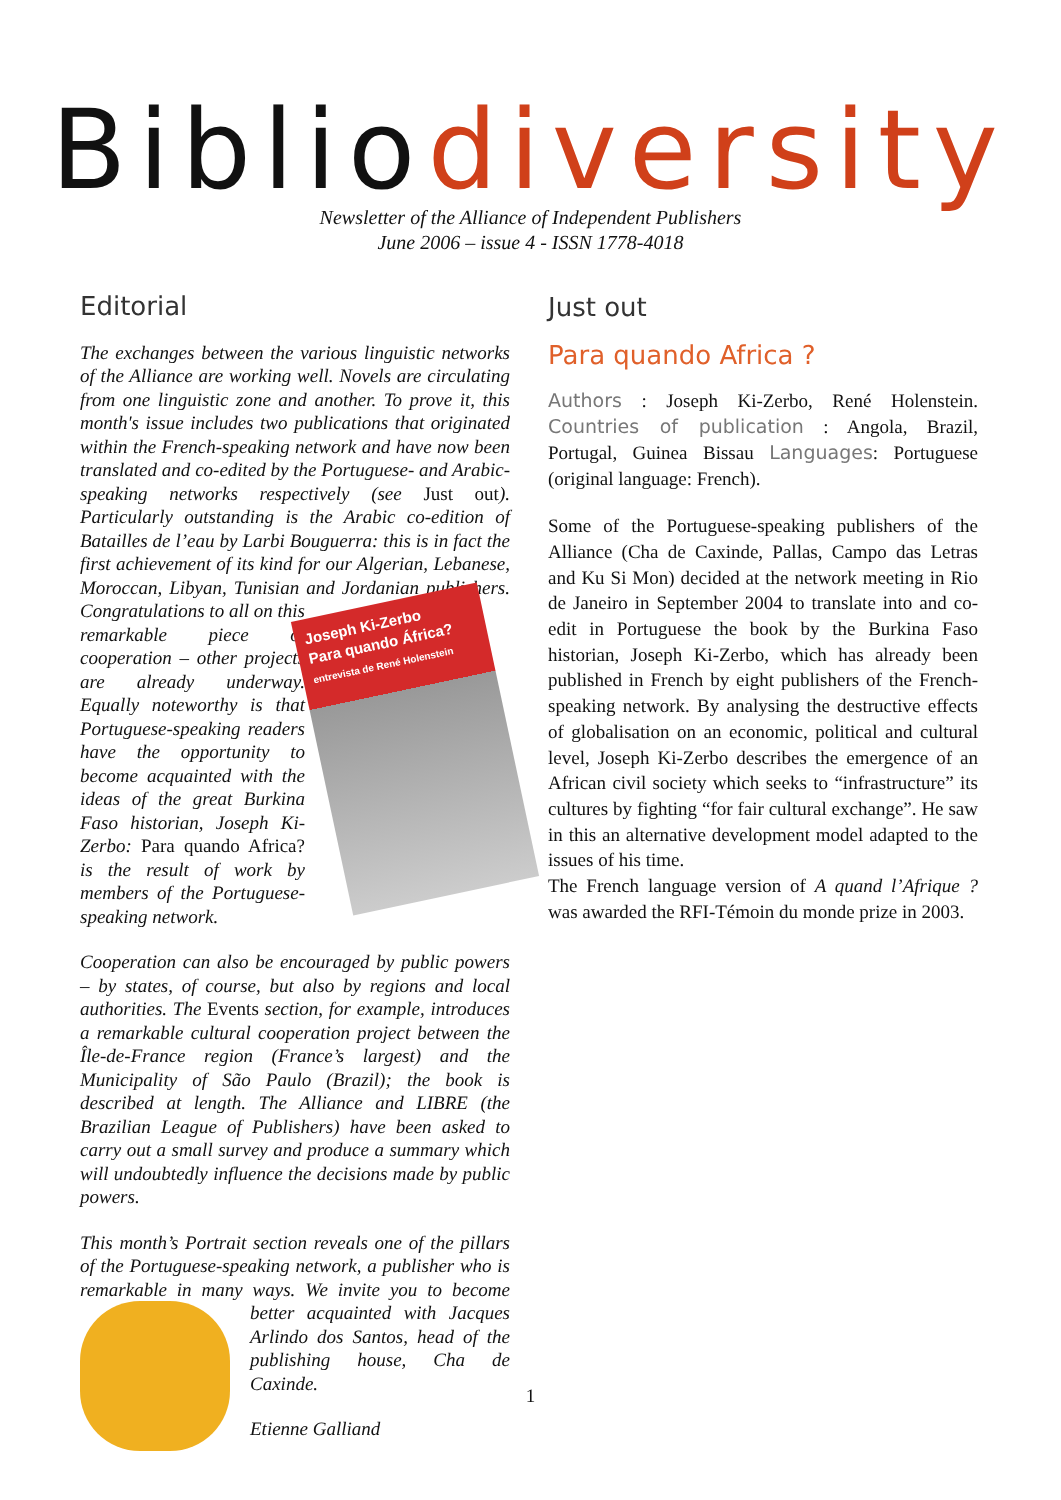Bibliodiversity
Newsletter of the Alliance of Independent Publishers
June 2006 – issue 4 - ISSN 1778-4018
Editorial
The exchanges between the various linguistic networks of the Alliance are working well. Novels are circulating from one linguistic zone and another. To prove it, this month's issue includes two publications that originated within the French-speaking network and have now been translated and co-edited by the Portuguese- and Arabic-speaking networks respectively (see Just out). Particularly outstanding is the Arabic co-edition of Batailles de l’eau by Larbi Bouguerra: this is in fact the first achievement of its kind for our Algerian, Lebanese, Moroccan, Libyan, Tunisian and Jordanian publishers. Congratulations to all on Joseph Ki-Zerbo
Para quando África?
entrevista de René Holenstein this remarkable piece of cooperation – other projects are already underway. Equally noteworthy is that Portuguese-speaking readers have the opportunity to become acquainted with the ideas of the great Burkina Faso historian, Joseph Ki-Zerbo: Para quando Africa? is the result of work by members of the Portuguese-speaking network.
Cooperation can also be encouraged by public powers – by states, of course, but also by regions and local authorities. The Events section, for example, introduces a remarkable cultural cooperation project between the Île-de-France region (France’s largest) and the Municipality of São Paulo (Brazil); the book is described at length. The Alliance and LIBRE (the Brazilian League of Publishers) have been asked to carry out a small survey and produce a summary which will undoubtedly influence the decisions made by public powers.
This month’s Portrait section reveals one of the pillars of the Portuguese-speaking network, a publisher who is remarkable in many ways. We invite you to become better acquainted with Jacques Arlindo dos Santos, head of the publishing house, Cha de Caxinde.
Etienne Galliand
Just out
Para quando Africa ?
Authors : Joseph Ki-Zerbo, René Holenstein. Countries of publication : Angola, Brazil, Portugal, Guinea Bissau Languages: Portuguese (original language: French).
Some of the Portuguese-speaking publishers of the Alliance (Cha de Caxinde, Pallas, Campo das Letras and Ku Si Mon) decided at the network meeting in Rio de Janeiro in September 2004 to translate into and co-edit in Portuguese the book by the Burkina Faso historian, Joseph Ki-Zerbo, which has already been published in French by eight publishers of the French-speaking network. By analysing the destructive effects of globalisation on an economic, political and cultural level, Joseph Ki-Zerbo describes the emergence of an African civil society which seeks to “infrastructure” its cultures by fighting “for fair cultural exchange”. He saw in this an alternative development model adapted to the issues of his time.
The French language version of A quand l’Afrique ? was awarded the RFI-Témoin du monde prize in 2003.
1